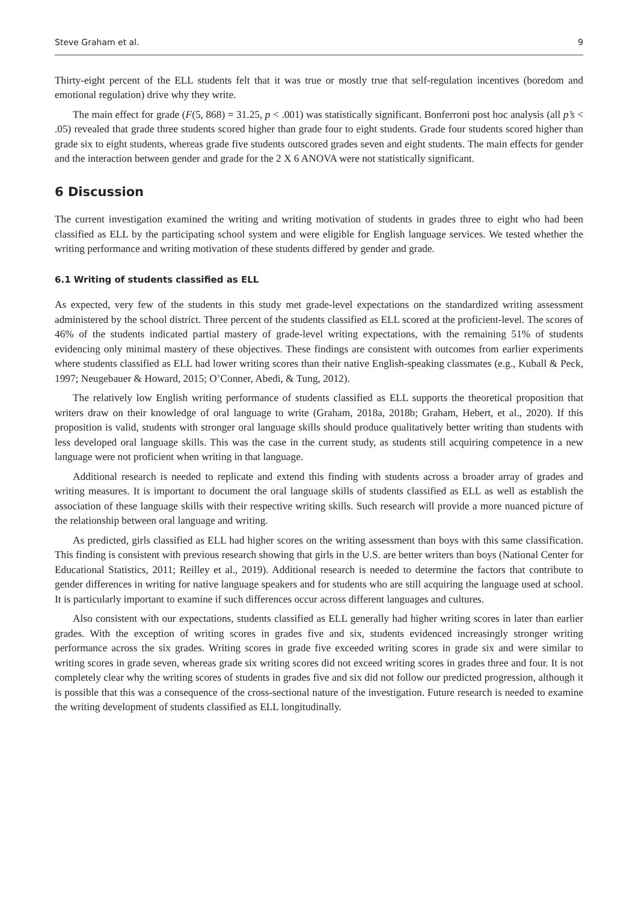Steve Graham et al. 9
Thirty-eight percent of the ELL students felt that it was true or mostly true that self-regulation incentives (boredom and emotional regulation) drive why they write.
The main effect for grade (F(5, 868) = 31.25, p < .001) was statistically significant. Bonferroni post hoc analysis (all p’s < .05) revealed that grade three students scored higher than grade four to eight students. Grade four students scored higher than grade six to eight students, whereas grade five students outscored grades seven and eight students. The main effects for gender and the interaction between gender and grade for the 2 X 6 ANOVA were not statistically significant.
6 Discussion
The current investigation examined the writing and writing motivation of students in grades three to eight who had been classified as ELL by the participating school system and were eligible for English language services. We tested whether the writing performance and writing motivation of these students differed by gender and grade.
6.1 Writing of students classified as ELL
As expected, very few of the students in this study met grade-level expectations on the standardized writing assessment administered by the school district. Three percent of the students classified as ELL scored at the proficient-level. The scores of 46% of the students indicated partial mastery of grade-level writing expectations, with the remaining 51% of students evidencing only minimal mastery of these objectives. These findings are consistent with outcomes from earlier experiments where students classified as ELL had lower writing scores than their native English-speaking classmates (e.g., Kuball & Peck, 1997; Neugebauer & Howard, 2015; O’Conner, Abedi, & Tung, 2012).
The relatively low English writing performance of students classified as ELL supports the theoretical proposition that writers draw on their knowledge of oral language to write (Graham, 2018a, 2018b; Graham, Hebert, et al., 2020). If this proposition is valid, students with stronger oral language skills should produce qualitatively better writing than students with less developed oral language skills. This was the case in the current study, as students still acquiring competence in a new language were not proficient when writing in that language.
Additional research is needed to replicate and extend this finding with students across a broader array of grades and writing measures. It is important to document the oral language skills of students classified as ELL as well as establish the association of these language skills with their respective writing skills. Such research will provide a more nuanced picture of the relationship between oral language and writing.
As predicted, girls classified as ELL had higher scores on the writing assessment than boys with this same classification. This finding is consistent with previous research showing that girls in the U.S. are better writers than boys (National Center for Educational Statistics, 2011; Reilley et al., 2019). Additional research is needed to determine the factors that contribute to gender differences in writing for native language speakers and for students who are still acquiring the language used at school. It is particularly important to examine if such differences occur across different languages and cultures.
Also consistent with our expectations, students classified as ELL generally had higher writing scores in later than earlier grades. With the exception of writing scores in grades five and six, students evidenced increasingly stronger writing performance across the six grades. Writing scores in grade five exceeded writing scores in grade six and were similar to writing scores in grade seven, whereas grade six writing scores did not exceed writing scores in grades three and four. It is not completely clear why the writing scores of students in grades five and six did not follow our predicted progression, although it is possible that this was a consequence of the cross-sectional nature of the investigation. Future research is needed to examine the writing development of students classified as ELL longitudinally.